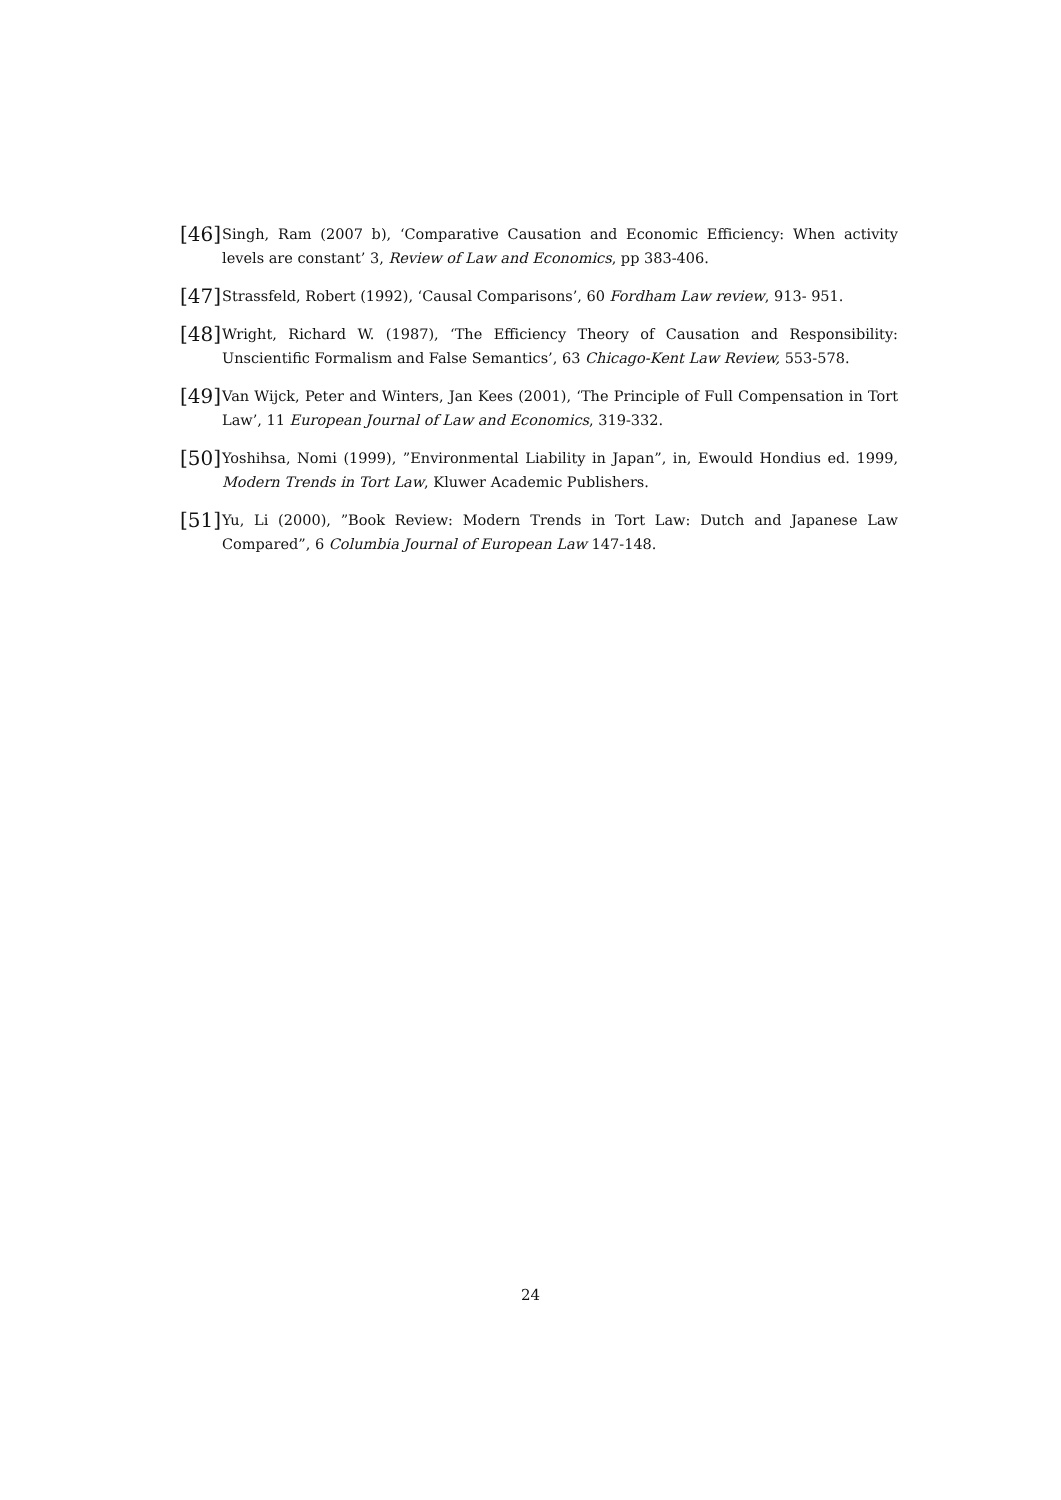[46] Singh, Ram (2007 b), ‘Comparative Causation and Economic Efficiency: When activity levels are constant’ 3, Review of Law and Economics, pp 383-406.
[47] Strassfeld, Robert (1992), ‘Causal Comparisons’, 60 Fordham Law review, 913- 951.
[48] Wright, Richard W. (1987), ‘The Efficiency Theory of Causation and Responsibility: Unscientific Formalism and False Semantics’, 63 Chicago-Kent Law Review, 553-578.
[49] Van Wijck, Peter and Winters, Jan Kees (2001), ‘The Principle of Full Compensation in Tort Law’, 11 European Journal of Law and Economics, 319-332.
[50] Yoshihsa, Nomi (1999), ”Environmental Liability in Japan”, in, Ewould Hondius ed. 1999, Modern Trends in Tort Law, Kluwer Academic Publishers.
[51] Yu, Li (2000), ”Book Review: Modern Trends in Tort Law: Dutch and Japanese Law Compared”, 6 Columbia Journal of European Law 147-148.
24